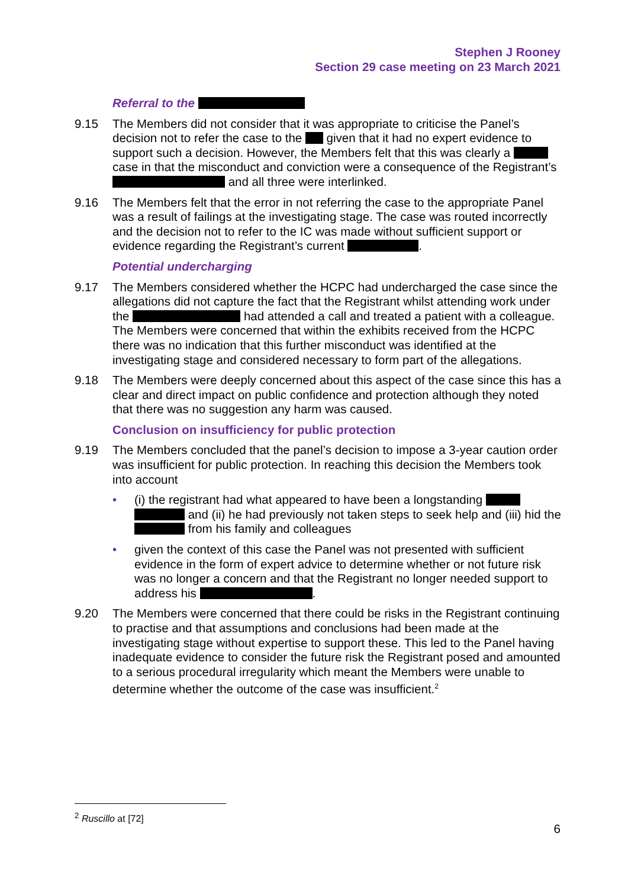Stephen J Rooney
Section 29 case meeting on 23 March 2021
Referral to the
9.15 The Members did not consider that it was appropriate to criticise the Panel’s decision not to refer the case to the given that it had no expert evidence to support such a decision. However, the Members felt that this was clearly a case in that the misconduct and conviction were a consequence of the Registrant’s and all three were interlinked.
9.16 The Members felt that the error in not referring the case to the appropriate Panel was a result of failings at the investigating stage. The case was routed incorrectly and the decision not to refer to the IC was made without sufficient support or evidence regarding the Registrant’s current .
Potential undercharging
9.17 The Members considered whether the HCPC had undercharged the case since the allegations did not capture the fact that the Registrant whilst attending work under the had attended a call and treated a patient with a colleague. The Members were concerned that within the exhibits received from the HCPC there was no indication that this further misconduct was identified at the investigating stage and considered necessary to form part of the allegations.
9.18 The Members were deeply concerned about this aspect of the case since this has a clear and direct impact on public confidence and protection although they noted that there was no suggestion any harm was caused.
Conclusion on insufficiency for public protection
9.19 The Members concluded that the panel’s decision to impose a 3-year caution order was insufficient for public protection. In reaching this decision the Members took into account
• (i) the registrant had what appeared to have been a longstanding and (ii) he had previously not taken steps to seek help and (iii) hid the from his family and colleagues
• given the context of this case the Panel was not presented with sufficient evidence in the form of expert advice to determine whether or not future risk was no longer a concern and that the Registrant no longer needed support to address his .
9.20 The Members were concerned that there could be risks in the Registrant continuing to practise and that assumptions and conclusions had been made at the investigating stage without expertise to support these. This led to the Panel having inadequate evidence to consider the future risk the Registrant posed and amounted to a serious procedural irregularity which meant the Members were unable to determine whether the outcome of the case was insufficient.<sup>2</sup>
<sup>2</sup> Ruscillo at [72]
6